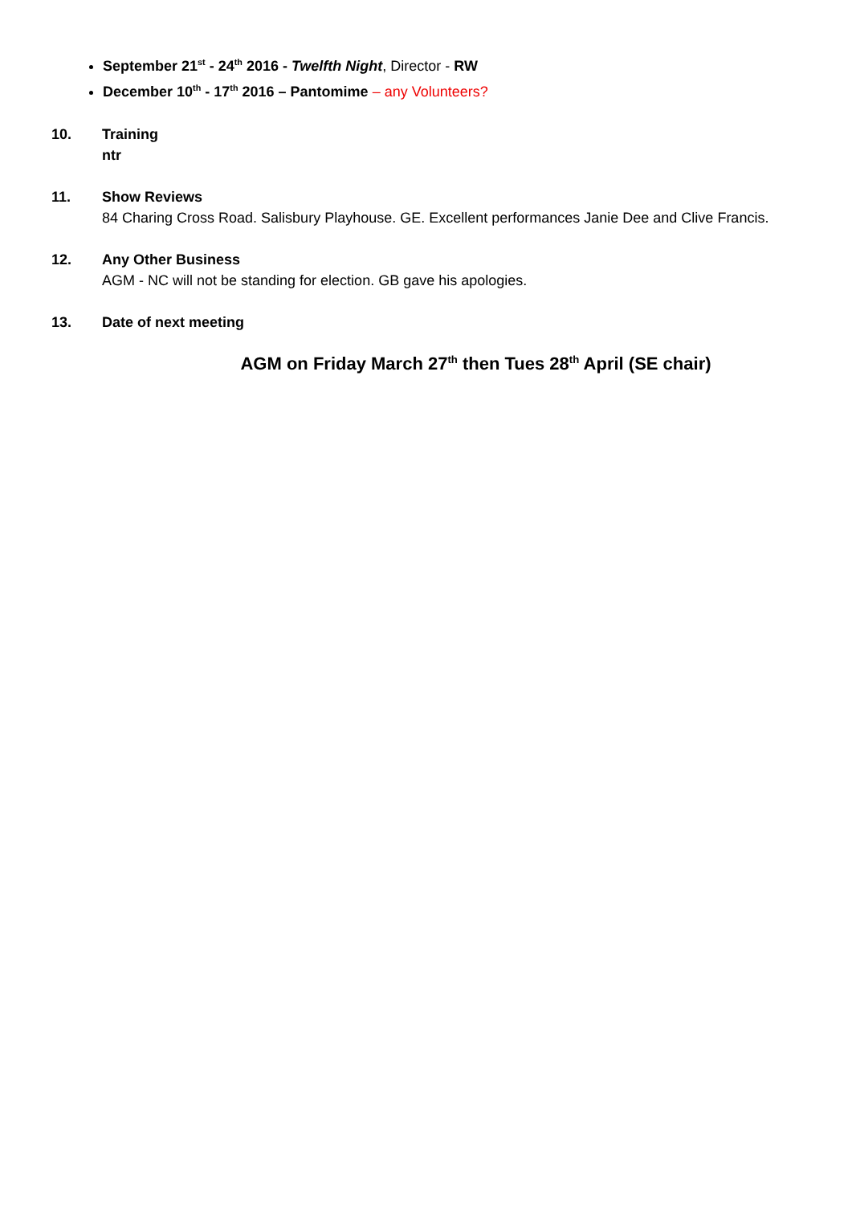September 21<sup>st</sup> - 24<sup>th</sup> 2016 - Twelfth Night, Director - RW
December 10<sup>th</sup> - 17<sup>th</sup> 2016 – Pantomime – any Volunteers?
10. Training
ntr
11. Show Reviews
84 Charing Cross Road. Salisbury Playhouse. GE. Excellent performances Janie Dee and Clive Francis.
12. Any Other Business
AGM - NC will not be standing for election. GB gave his apologies.
13. Date of next meeting
AGM on Friday March 27<sup>th</sup> then Tues 28<sup>th</sup> April (SE chair)